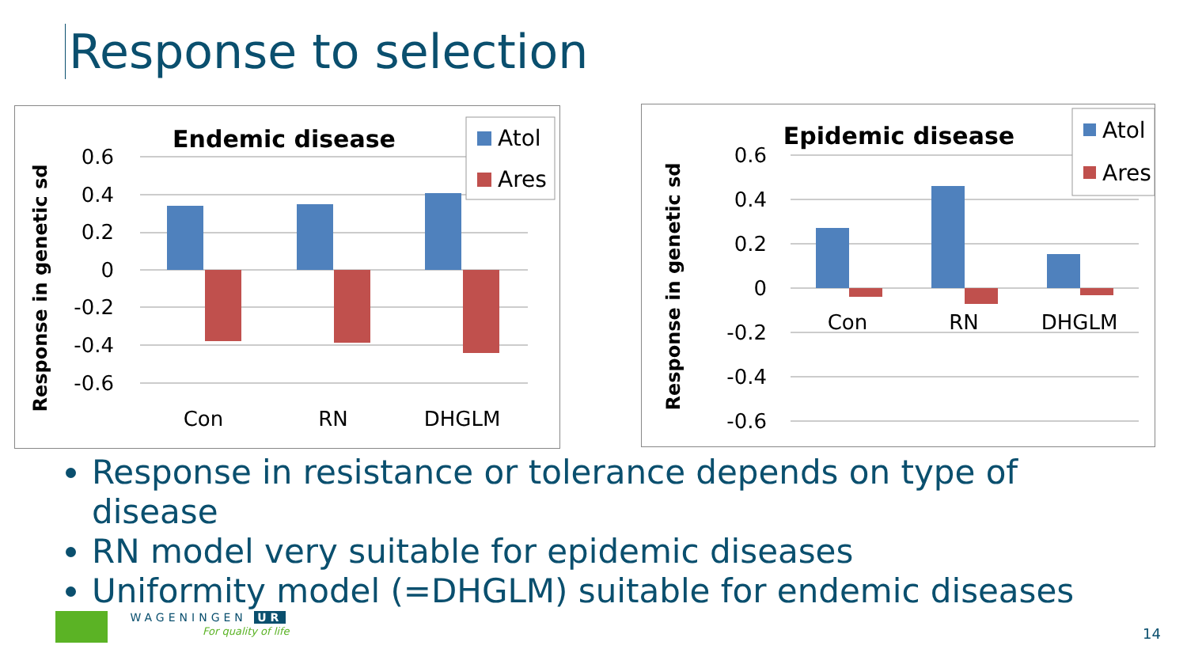Response to selection
Response in genetic sd
Endemic disease
0.6
0.4
0.2
0
-0.2
-0.4
-0.6
Con
RN
DHGLM
Atol
Ares
Response in genetic sd
Epidemic disease
0.6
0.4
0.2
0
-0.2
-0.4
-0.6
Con
RN
DHGLM
Atol
Ares
Response in resistance or tolerance depends on type of disease
RN model very suitable for epidemic diseases
Uniformity model (=DHGLM) suitable for endemic diseases
WAGENINGEN UR
For quality of life
14